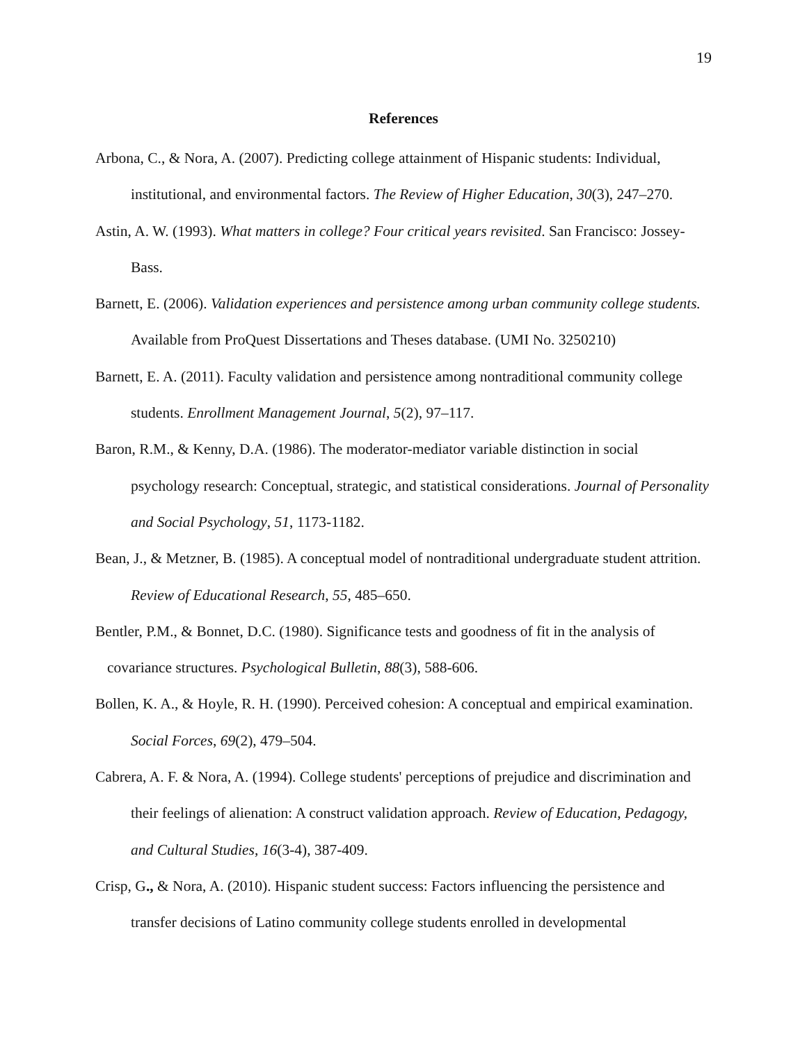19
References
Arbona, C., & Nora, A. (2007). Predicting college attainment of Hispanic students: Individual, institutional, and environmental factors. The Review of Higher Education, 30(3), 247–270.
Astin, A. W. (1993). What matters in college? Four critical years revisited. San Francisco: Jossey-Bass.
Barnett, E. (2006). Validation experiences and persistence among urban community college students. Available from ProQuest Dissertations and Theses database. (UMI No. 3250210)
Barnett, E. A. (2011). Faculty validation and persistence among nontraditional community college students. Enrollment Management Journal, 5(2), 97–117.
Baron, R.M., & Kenny, D.A. (1986). The moderator-mediator variable distinction in social psychology research: Conceptual, strategic, and statistical considerations. Journal of Personality and Social Psychology, 51, 1173-1182.
Bean, J., & Metzner, B. (1985). A conceptual model of nontraditional undergraduate student attrition. Review of Educational Research, 55, 485–650.
Bentler, P.M., & Bonnet, D.C. (1980). Significance tests and goodness of fit in the analysis of covariance structures. Psychological Bulletin, 88(3), 588-606.
Bollen, K. A., & Hoyle, R. H. (1990). Perceived cohesion: A conceptual and empirical examination. Social Forces, 69(2), 479–504.
Cabrera, A. F. & Nora, A. (1994). College students' perceptions of prejudice and discrimination and their feelings of alienation: A construct validation approach. Review of Education, Pedagogy, and Cultural Studies, 16(3-4), 387-409.
Crisp, G., & Nora, A. (2010). Hispanic student success: Factors influencing the persistence and transfer decisions of Latino community college students enrolled in developmental